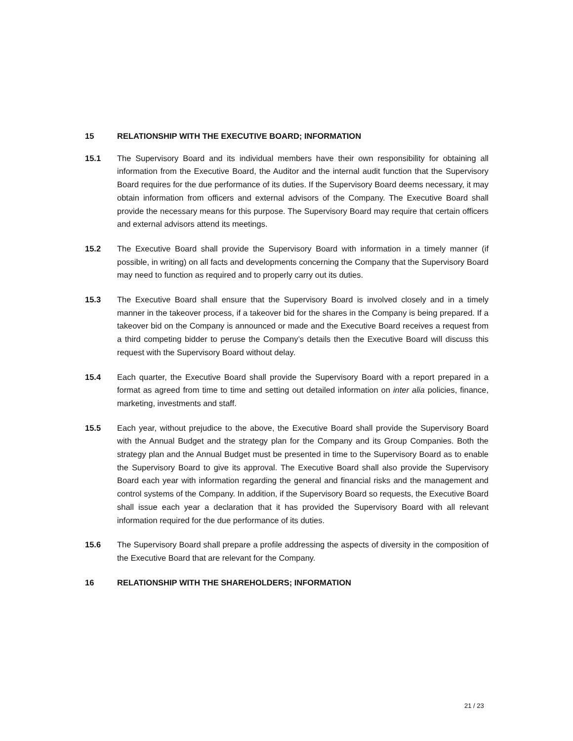15 RELATIONSHIP WITH THE EXECUTIVE BOARD; INFORMATION
15.1 The Supervisory Board and its individual members have their own responsibility for obtaining all information from the Executive Board, the Auditor and the internal audit function that the Supervisory Board requires for the due performance of its duties. If the Supervisory Board deems necessary, it may obtain information from officers and external advisors of the Company. The Executive Board shall provide the necessary means for this purpose. The Supervisory Board may require that certain officers and external advisors attend its meetings.
15.2 The Executive Board shall provide the Supervisory Board with information in a timely manner (if possible, in writing) on all facts and developments concerning the Company that the Supervisory Board may need to function as required and to properly carry out its duties.
15.3 The Executive Board shall ensure that the Supervisory Board is involved closely and in a timely manner in the takeover process, if a takeover bid for the shares in the Company is being prepared. If a takeover bid on the Company is announced or made and the Executive Board receives a request from a third competing bidder to peruse the Company’s details then the Executive Board will discuss this request with the Supervisory Board without delay.
15.4 Each quarter, the Executive Board shall provide the Supervisory Board with a report prepared in a format as agreed from time to time and setting out detailed information on inter alia policies, finance, marketing, investments and staff.
15.5 Each year, without prejudice to the above, the Executive Board shall provide the Supervisory Board with the Annual Budget and the strategy plan for the Company and its Group Companies. Both the strategy plan and the Annual Budget must be presented in time to the Supervisory Board as to enable the Supervisory Board to give its approval. The Executive Board shall also provide the Supervisory Board each year with information regarding the general and financial risks and the management and control systems of the Company. In addition, if the Supervisory Board so requests, the Executive Board shall issue each year a declaration that it has provided the Supervisory Board with all relevant information required for the due performance of its duties.
15.6 The Supervisory Board shall prepare a profile addressing the aspects of diversity in the composition of the Executive Board that are relevant for the Company.
16 RELATIONSHIP WITH THE SHAREHOLDERS; INFORMATION
21 / 23